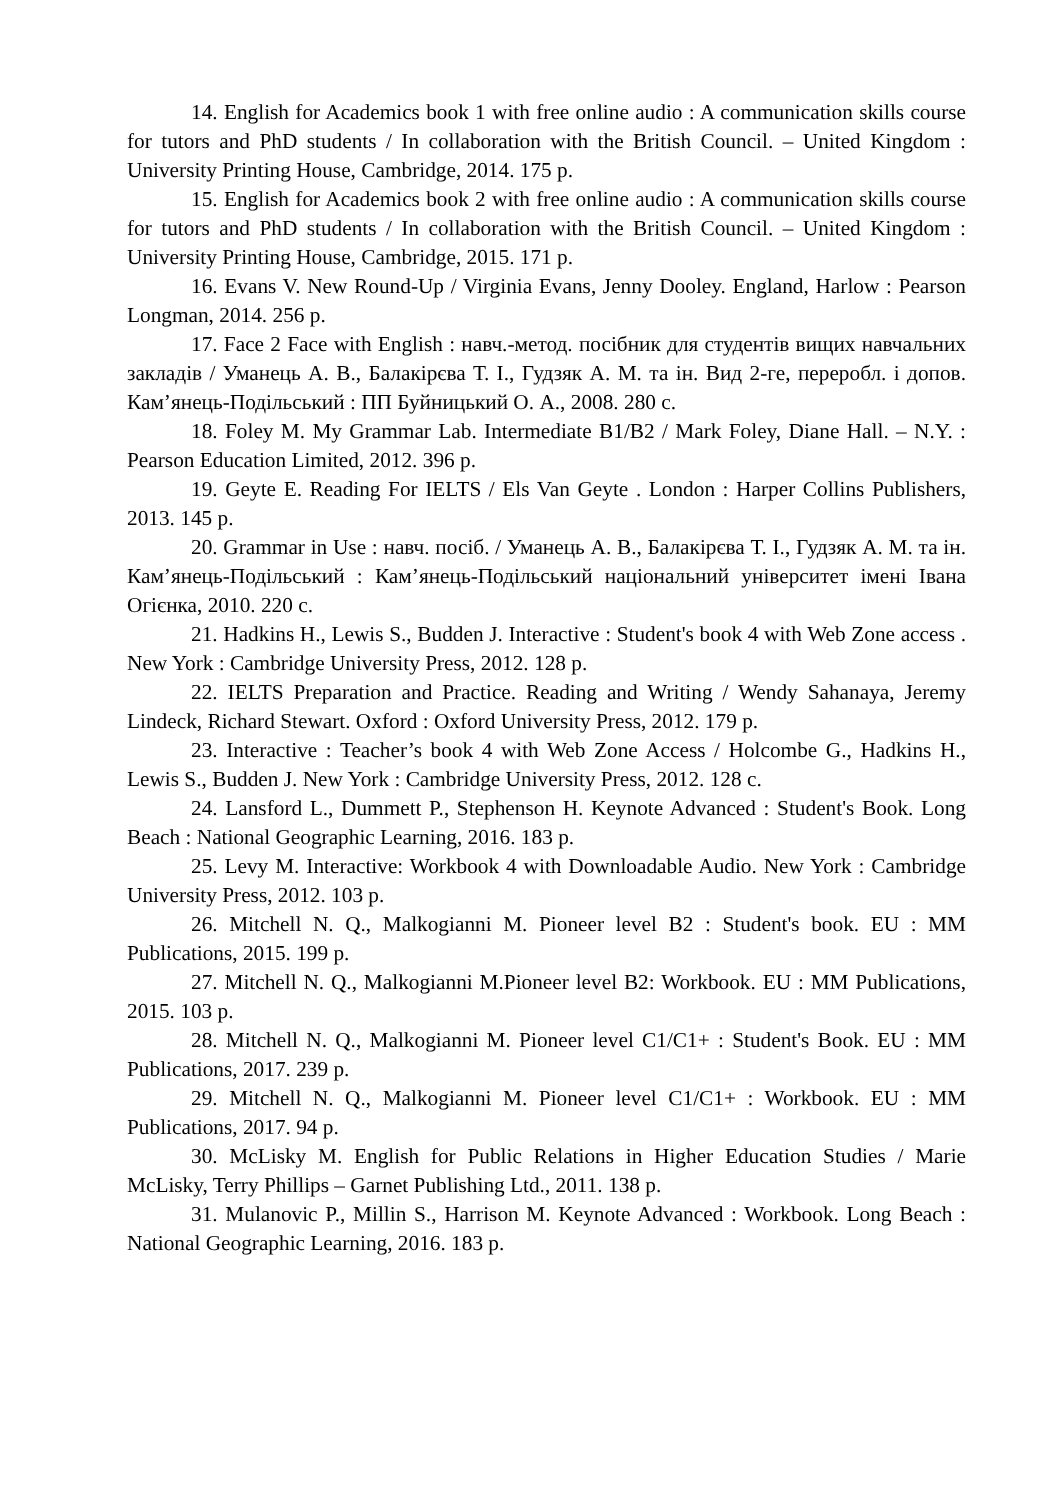14. English for Academics book 1 with free online audio : A communication skills course for tutors and PhD students / In collaboration with the British Council. – United Kingdom : University Printing House, Cambridge, 2014. 175 p.
15. English for Academics book 2 with free online audio : A communication skills course for tutors and PhD students / In collaboration with the British Council. – United Kingdom : University Printing House, Cambridge, 2015. 171 p.
16. Evans V. New Round-Up / Virginia Evans, Jenny Dooley. England, Harlow : Pearson Longman, 2014. 256 p.
17. Face 2 Face with English : навч.-метод. посібник для студентів вищих навчальних закладів / Уманець А. В., Балакірєва Т. І., Гудзяк А. М. та ін. Вид 2-ге, переробл. і допов. Кам’янець-Подільський : ПП Буйницький О. А., 2008. 280 с.
18. Foley M. My Grammar Lab. Intermediate B1/B2 / Mark Foley, Diane Hall. – N.Y. : Pearson Education Limited, 2012. 396 p.
19. Geyte E. Reading For IELTS / Els Van Geyte . London : Harper Collins Publishers, 2013. 145 p.
20. Grammar in Use : навч. посіб. / Уманець А. В., Балакірєва Т. І., Гудзяк А. М. та ін. Кам’янець-Подільський : Кам’янець-Подільський національний університет імені Івана Огієнка, 2010. 220 с.
21. Hadkins H., Lewis S., Budden J. Interactive : Student's book 4 with Web Zone access . New York : Cambridge University Press, 2012. 128 p.
22. IELTS Preparation and Practice. Reading and Writing / Wendy Sahanaya, Jeremy Lindeck, Richard Stewart. Oxford : Oxford University Press, 2012. 179 p.
23. Interactive : Teacher’s book 4 with Web Zone Access / Holcombe G., Hadkins H., Lewis S., Budden J. New York : Cambridge University Press, 2012. 128 c.
24. Lansford L., Dummett P., Stephenson H. Keynote Advanced : Student's Book. Long Beach : National Geographic Learning, 2016. 183 p.
25. Levy M. Interactive: Workbook 4 with Downloadable Audio. New York : Cambridge University Press, 2012. 103 p.
26. Mitchell N. Q., Malkogianni M. Pioneer level B2 : Student's book. EU : MM Publications, 2015. 199 p.
27. Mitchell N. Q., Malkogianni M.Pioneer level B2: Workbook. EU : MM Publications, 2015. 103 p.
28. Mitchell N. Q., Malkogianni M. Pioneer level C1/C1+ : Student's Book. EU : MM Publications, 2017. 239 p.
29. Mitchell N. Q., Malkogianni M. Pioneer level C1/C1+ : Workbook. EU : MM Publications, 2017. 94 p.
30. McLisky M. English for Public Relations in Higher Education Studies / Marie McLisky, Terry Phillips – Garnet Publishing Ltd., 2011. 138 p.
31. Mulanovic P., Millin S., Harrison M. Keynote Advanced : Workbook. Long Beach : National Geographic Learning, 2016. 183 p.